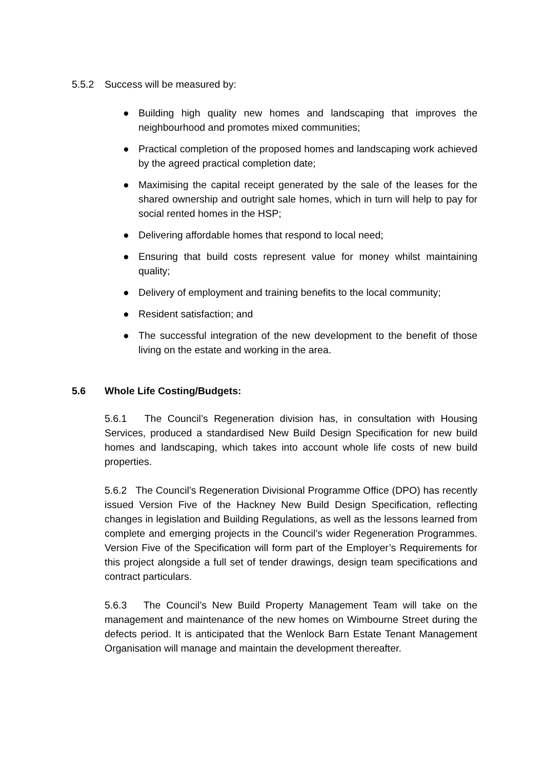5.5.2 Success will be measured by:
● Building high quality new homes and landscaping that improves the neighbourhood and promotes mixed communities;
● Practical completion of the proposed homes and landscaping work achieved by the agreed practical completion date;
● Maximising the capital receipt generated by the sale of the leases for the shared ownership and outright sale homes, which in turn will help to pay for social rented homes in the HSP;
● Delivering affordable homes that respond to local need;
● Ensuring that build costs represent value for money whilst maintaining quality;
● Delivery of employment and training benefits to the local community;
● Resident satisfaction; and
● The successful integration of the new development to the benefit of those living on the estate and working in the area.
5.6 Whole Life Costing/Budgets:
5.6.1 The Council’s Regeneration division has, in consultation with Housing Services, produced a standardised New Build Design Specification for new build homes and landscaping, which takes into account whole life costs of new build properties.
5.6.2 The Council’s Regeneration Divisional Programme Office (DPO) has recently issued Version Five of the Hackney New Build Design Specification, reflecting changes in legislation and Building Regulations, as well as the lessons learned from complete and emerging projects in the Council’s wider Regeneration Programmes. Version Five of the Specification will form part of the Employer’s Requirements for this project alongside a full set of tender drawings, design team specifications and contract particulars.
5.6.3 The Council’s New Build Property Management Team will take on the management and maintenance of the new homes on Wimbourne Street during the defects period. It is anticipated that the Wenlock Barn Estate Tenant Management Organisation will manage and maintain the development thereafter.